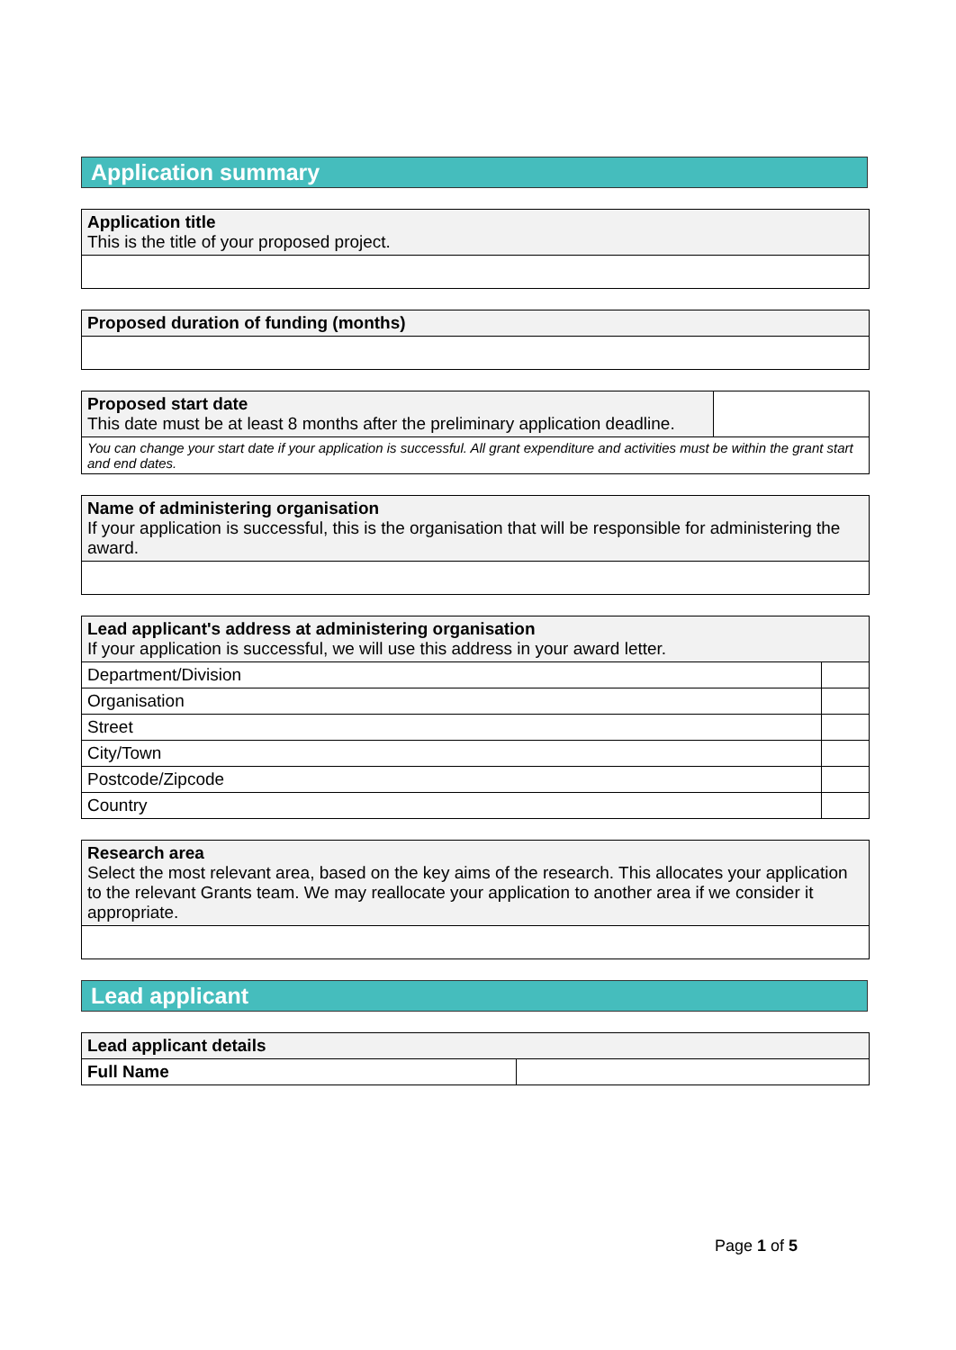Application summary
| Application title This is the title of your proposed project. |
| Proposed duration of funding (months) |
| Proposed start date This date must be at least 8 months after the preliminary application deadline. | |
| You can change your start date if your application is successful. All grant expenditure and activities must be within the grant start and end dates. | |
| Name of administering organisation If your application is successful, this is the organisation that will be responsible for administering the award. |
| Lead applicant's address at administering organisation If your application is successful, we will use this address in your award letter. | |
| Department/Division | |
| Organisation | |
| Street | |
| City/Town | |
| Postcode/Zipcode | |
| Country | |
| Research area Select the most relevant area, based on the key aims of the research. This allocates your application to the relevant Grants team. We may reallocate your application to another area if we consider it appropriate. |
Lead applicant
| Lead applicant details | |
| Full Name | |
Page 1 of 5